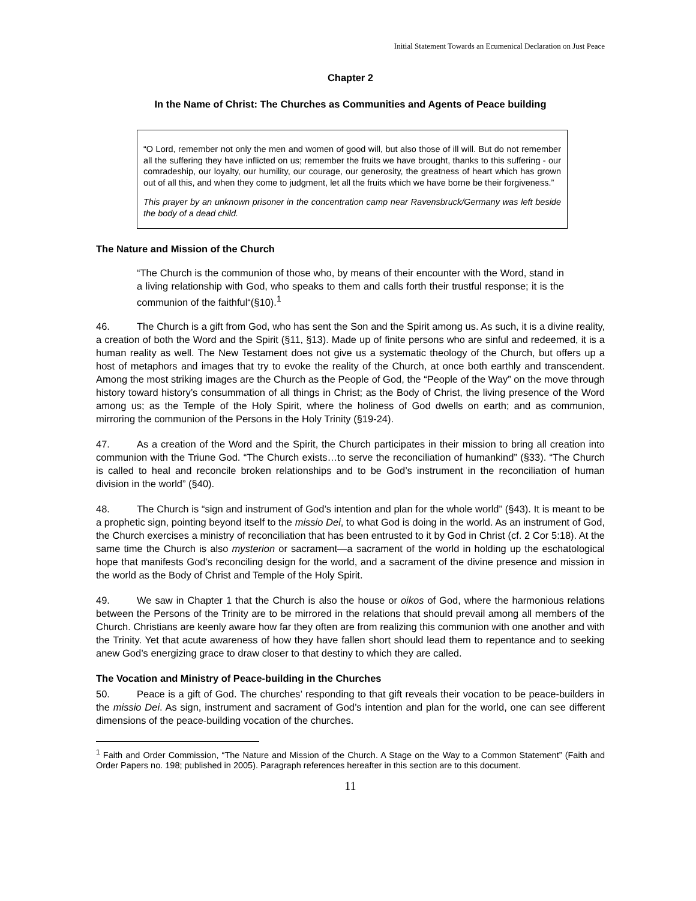Initial Statement Towards an Ecumenical Declaration on Just Peace
Chapter 2
In the Name of Christ: The Churches as Communities and Agents of Peace building
“O Lord, remember not only the men and women of good will, but also those of ill will. But do not remember all the suffering they have inflicted on us; remember the fruits we have brought, thanks to this suffering - our comradeship, our loyalty, our humility, our courage, our generosity, the greatness of heart which has grown out of all this, and when they come to judgment, let all the fruits which we have borne be their forgiveness.”
This prayer by an unknown prisoner in the concentration camp near Ravensbruck/Germany was left beside the body of a dead child.
The Nature and Mission of the Church
“The Church is the communion of those who, by means of their encounter with the Word, stand in a living relationship with God, who speaks to them and calls forth their trustful response; it is the communion of the faithful“(§10).<sup>1</sup>
46. The Church is a gift from God, who has sent the Son and the Spirit among us. As such, it is a divine reality, a creation of both the Word and the Spirit (§11, §13). Made up of finite persons who are sinful and redeemed, it is a human reality as well. The New Testament does not give us a systematic theology of the Church, but offers up a host of metaphors and images that try to evoke the reality of the Church, at once both earthly and transcendent. Among the most striking images are the Church as the People of God, the “People of the Way” on the move through history toward history’s consummation of all things in Christ; as the Body of Christ, the living presence of the Word among us; as the Temple of the Holy Spirit, where the holiness of God dwells on earth; and as communion, mirroring the communion of the Persons in the Holy Trinity (§19-24).
47. As a creation of the Word and the Spirit, the Church participates in their mission to bring all creation into communion with the Triune God. “The Church exists…to serve the reconciliation of humankind” (§33). “The Church is called to heal and reconcile broken relationships and to be God’s instrument in the reconciliation of human division in the world” (§40).
48. The Church is “sign and instrument of God’s intention and plan for the whole world” (§43). It is meant to be a prophetic sign, pointing beyond itself to the missio Dei, to what God is doing in the world. As an instrument of God, the Church exercises a ministry of reconciliation that has been entrusted to it by God in Christ (cf. 2 Cor 5:18). At the same time the Church is also mysterion or sacrament—a sacrament of the world in holding up the eschatological hope that manifests God’s reconciling design for the world, and a sacrament of the divine presence and mission in the world as the Body of Christ and Temple of the Holy Spirit.
49. We saw in Chapter 1 that the Church is also the house or oikos of God, where the harmonious relations between the Persons of the Trinity are to be mirrored in the relations that should prevail among all members of the Church. Christians are keenly aware how far they often are from realizing this communion with one another and with the Trinity. Yet that acute awareness of how they have fallen short should lead them to repentance and to seeking anew God’s energizing grace to draw closer to that destiny to which they are called.
The Vocation and Ministry of Peace-building in the Churches
50. Peace is a gift of God. The churches’ responding to that gift reveals their vocation to be peace-builders in the missio Dei. As sign, instrument and sacrament of God’s intention and plan for the world, one can see different dimensions of the peace-building vocation of the churches.
<sup>1</sup> Faith and Order Commission, “The Nature and Mission of the Church. A Stage on the Way to a Common Statement” (Faith and Order Papers no. 198; published in 2005). Paragraph references hereafter in this section are to this document.
11